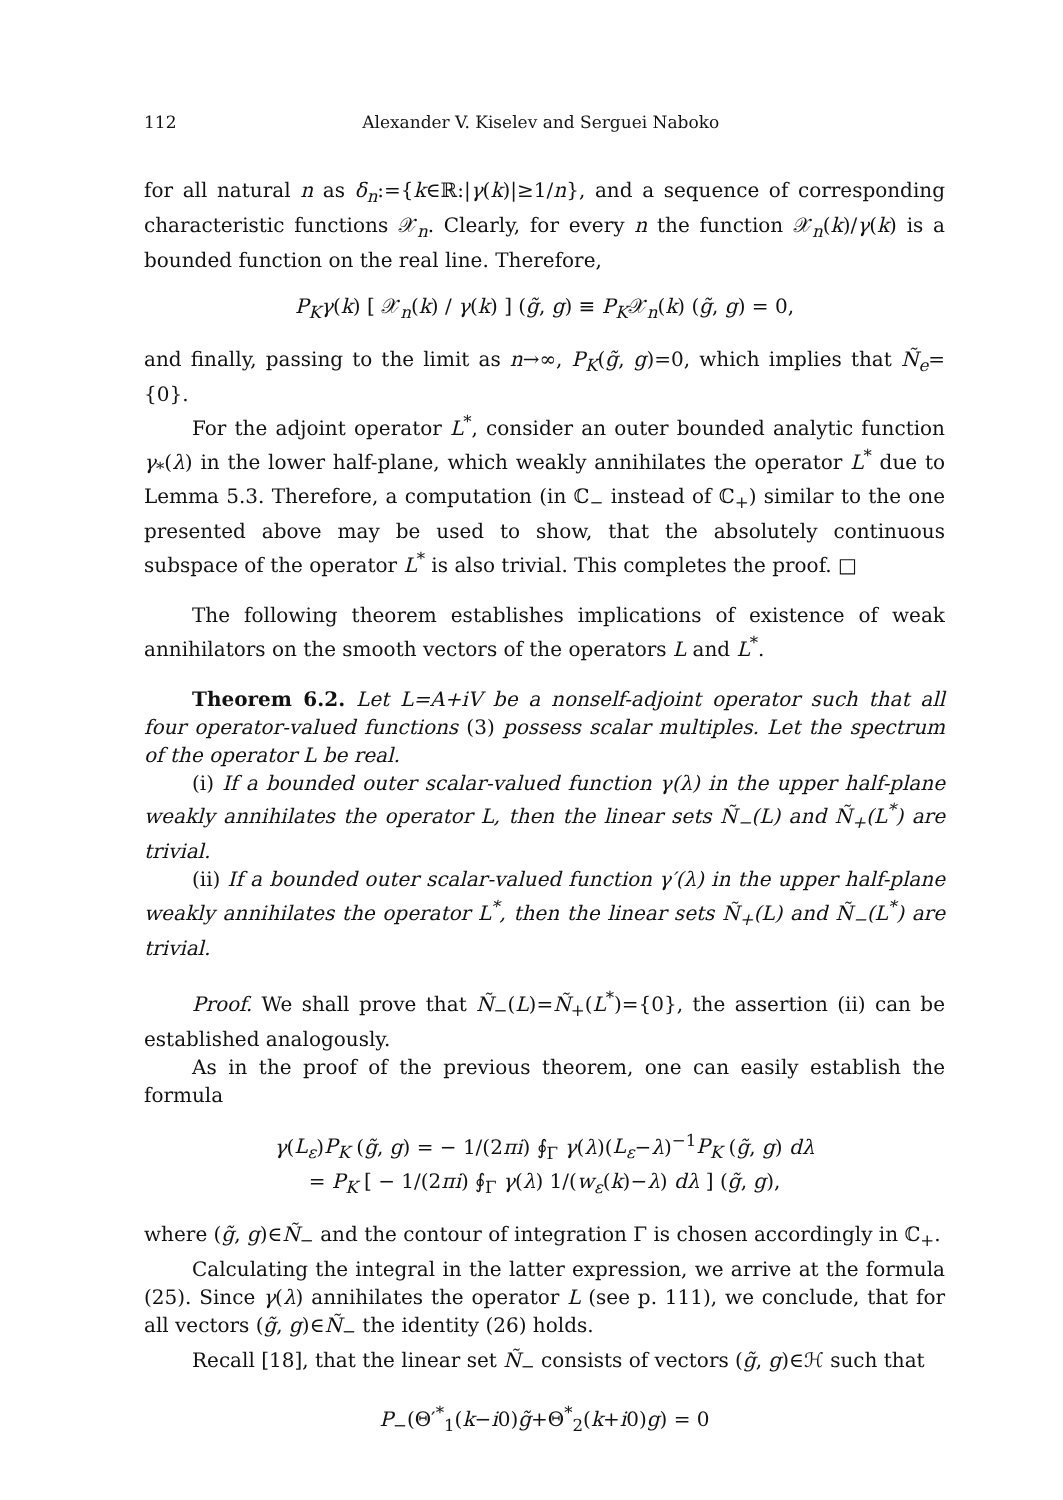112 Alexander V. Kiselev and Serguei Naboko
for all natural n as δ<sub>n</sub>:={k∈ℝ:|γ(k)|≥1/n}, and a sequence of corresponding characteristic functions 𝒳<sub>n</sub>. Clearly, for every n the function 𝒳<sub>n</sub>(k)/γ(k) is a bounded function on the real line. Therefore,
P<sub>K</sub>γ(k) [ 𝒳<sub>n</sub>(k) / γ(k) ] (g̃, g) ≡ P<sub>K</sub>𝒳<sub>n</sub>(k) (g̃, g) = 0,
and finally, passing to the limit as n→∞, P<sub>K</sub>(g̃, g)=0, which implies that Ñ<sub>e</sub>={0}.
For the adjoint operator L<sup>*</sup>, consider an outer bounded analytic function γ<sub>*</sub>(λ) in the lower half-plane, which weakly annihilates the operator L<sup>*</sup> due to Lemma 5.3. Therefore, a computation (in ℂ<sub>−</sub> instead of ℂ<sub>+</sub>) similar to the one presented above may be used to show, that the absolutely continuous subspace of the operator L<sup>*</sup> is also trivial. This completes the proof. □
The following theorem establishes implications of existence of weak annihilators on the smooth vectors of the operators L and L<sup>*</sup>.
Theorem 6.2. Let L=A+iV be a nonself-adjoint operator such that all four operator-valued functions (3) possess scalar multiples. Let the spectrum of the operator L be real.
(i) If a bounded outer scalar-valued function γ(λ) in the upper half-plane weakly annihilates the operator L, then the linear sets Ñ<sub>−</sub>(L) and Ñ<sub>+</sub>(L<sup>*</sup>) are trivial.
(ii) If a bounded outer scalar-valued function γ′(λ) in the upper half-plane weakly annihilates the operator L<sup>*</sup>, then the linear sets Ñ<sub>+</sub>(L) and Ñ<sub>−</sub>(L<sup>*</sup>) are trivial.
Proof. We shall prove that Ñ<sub>−</sub>(L)=Ñ<sub>+</sub>(L<sup>*</sup>)={0}, the assertion (ii) can be established analogously.
As in the proof of the previous theorem, one can easily establish the formula
γ(L<sub>ε</sub>)P<sub>K</sub> (g̃, g) = − 1/(2πi) ∮<sub>Γ</sub> γ(λ)(L<sub>ε</sub>−λ)<sup>−1</sup>P<sub>K</sub> (g̃, g) dλ
= P<sub>K</sub> [ − 1/(2πi) ∮<sub>Γ</sub> γ(λ) 1/(w<sub>ε</sub>(k)−λ) dλ ] (g̃, g),
where (g̃, g)∈Ñ<sub>−</sub> and the contour of integration Γ is chosen accordingly in ℂ<sub>+</sub>.
Calculating the integral in the latter expression, we arrive at the formula (25). Since γ(λ) annihilates the operator L (see p. 111), we conclude, that for all vectors (g̃, g)∈Ñ<sub>−</sub> the identity (26) holds.
Recall [18], that the linear set Ñ<sub>−</sub> consists of vectors (g̃, g)∈ℋ such that
P<sub>−</sub>(Θ′<sup>*</sup><sub>1</sub>(k−i0)g̃+Θ<sup>*</sup><sub>2</sub>(k+i0)g) = 0